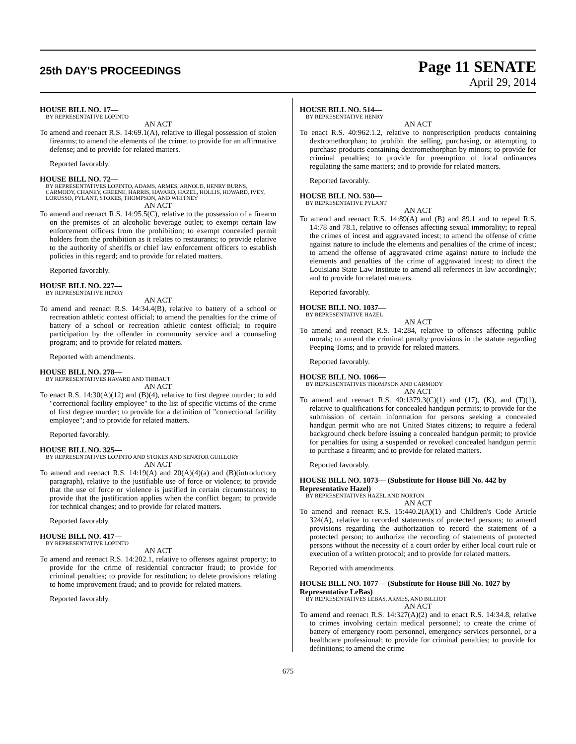25th DAY'S PROCEEDINGS
Page 11 SENATE
April 29, 2014
HOUSE BILL NO. 17—
BY REPRESENTATIVE LOPINTO
AN ACT
To amend and reenact R.S. 14:69.1(A), relative to illegal possession of stolen firearms; to amend the elements of the crime; to provide for an affirmative defense; and to provide for related matters.
Reported favorably.
HOUSE BILL NO. 72—
BY REPRESENTATIVES LOPINTO, ADAMS, ARMES, ARNOLD, HENRY BURNS, CARMODY, CHANEY, GREENE, HARRIS, HAVARD, HAZEL, HOLLIS, HOWARD, IVEY, LORUSSO, PYLANT, STOKES, THOMPSON, AND WHITNEY
AN ACT
To amend and reenact R.S. 14:95.5(C), relative to the possession of a firearm on the premises of an alcoholic beverage outlet; to exempt certain law enforcement officers from the prohibition; to exempt concealed permit holders from the prohibition as it relates to restaurants; to provide relative to the authority of sheriffs or chief law enforcement officers to establish policies in this regard; and to provide for related matters.
Reported favorably.
HOUSE BILL NO. 227—
BY REPRESENTATIVE HENRY
AN ACT
To amend and reenact R.S. 14:34.4(B), relative to battery of a school or recreation athletic contest official; to amend the penalties for the crime of battery of a school or recreation athletic contest official; to require participation by the offender in community service and a counseling program; and to provide for related matters.
Reported with amendments.
HOUSE BILL NO. 278—
BY REPRESENTATIVES HAVARD AND THIBAUT
AN ACT
To enact R.S. 14:30(A)(12) and (B)(4), relative to first degree murder; to add "correctional facility employee" to the list of specific victims of the crime of first degree murder; to provide for a definition of "correctional facility employee"; and to provide for related matters.
Reported favorably.
HOUSE BILL NO. 325—
BY REPRESENTATIVES LOPINTO AND STOKES AND SENATOR GUILLORY
AN ACT
To amend and reenact R.S. 14:19(A) and 20(A)(4)(a) and (B)(introductory paragraph), relative to the justifiable use of force or violence; to provide that the use of force or violence is justified in certain circumstances; to provide that the justification applies when the conflict began; to provide for technical changes; and to provide for related matters.
Reported favorably.
HOUSE BILL NO. 417—
BY REPRESENTATIVE LOPINTO
AN ACT
To amend and reenact R.S. 14:202.1, relative to offenses against property; to provide for the crime of residential contractor fraud; to provide for criminal penalties; to provide for restitution; to delete provisions relating to home improvement fraud; and to provide for related matters.
Reported favorably.
HOUSE BILL NO. 514—
BY REPRESENTATIVE HENRY
AN ACT
To enact R.S. 40:962.1.2, relative to nonprescription products containing dextromethorphan; to prohibit the selling, purchasing, or attempting to purchase products containing dextromethorphan by minors; to provide for criminal penalties; to provide for preemption of local ordinances regulating the same matters; and to provide for related matters.
Reported favorably.
HOUSE BILL NO. 530—
BY REPRESENTATIVE PYLANT
AN ACT
To amend and reenact R.S. 14:89(A) and (B) and 89.1 and to repeal R.S. 14:78 and 78.1, relative to offenses affecting sexual immorality; to repeal the crimes of incest and aggravated incest; to amend the offense of crime against nature to include the elements and penalties of the crime of incest; to amend the offense of aggravated crime against nature to include the elements and penalties of the crime of aggravated incest; to direct the Louisiana State Law Institute to amend all references in law accordingly; and to provide for related matters.
Reported favorably.
HOUSE BILL NO. 1037—
BY REPRESENTATIVE HAZEL
AN ACT
To amend and reenact R.S. 14:284, relative to offenses affecting public morals; to amend the criminal penalty provisions in the statute regarding Peeping Toms; and to provide for related matters.
Reported favorably.
HOUSE BILL NO. 1066—
BY REPRESENTATIVES THOMPSON AND CARMODY
AN ACT
To amend and reenact R.S. 40:1379.3(C)(1) and (17), (K), and (T)(1), relative to qualifications for concealed handgun permits; to provide for the submission of certain information for persons seeking a concealed handgun permit who are not United States citizens; to require a federal background check before issuing a concealed handgun permit; to provide for penalties for using a suspended or revoked concealed handgun permit to purchase a firearm; and to provide for related matters.
Reported favorably.
HOUSE BILL NO. 1073— (Substitute for House Bill No. 442 by Representative Hazel)
BY REPRESENTATIVES HAZEL AND NORTON
AN ACT
To amend and reenact R.S. 15:440.2(A)(1) and Children's Code Article 324(A), relative to recorded statements of protected persons; to amend provisions regarding the authorization to record the statement of a protected person; to authorize the recording of statements of protected persons without the necessity of a court order by either local court rule or execution of a written protocol; and to provide for related matters.
Reported with amendments.
HOUSE BILL NO. 1077— (Substitute for House Bill No. 1027 by Representative LeBas)
BY REPRESENTATIVES LEBAS, ARMES, AND BILLIOT
AN ACT
To amend and reenact R.S. 14:327(A)(2) and to enact R.S. 14:34.8, relative to crimes involving certain medical personnel; to create the crime of battery of emergency room personnel, emergency services personnel, or a healthcare professional; to provide for criminal penalties; to provide for definitions; to amend the crime
675